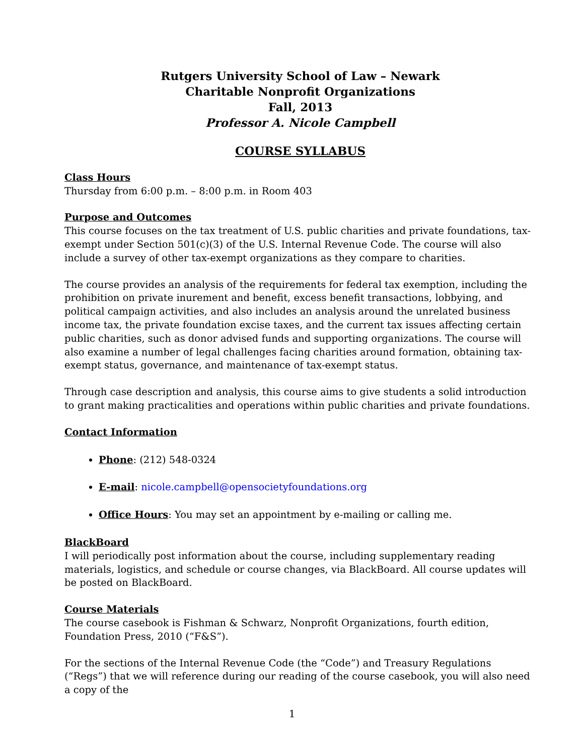Rutgers University School of Law – Newark
Charitable Nonprofit Organizations
Fall, 2013
Professor A. Nicole Campbell
COURSE SYLLABUS
Class Hours
Thursday from 6:00 p.m. – 8:00 p.m. in Room 403
Purpose and Outcomes
This course focuses on the tax treatment of U.S. public charities and private foundations, tax-exempt under Section 501(c)(3) of the U.S. Internal Revenue Code. The course will also include a survey of other tax-exempt organizations as they compare to charities.
The course provides an analysis of the requirements for federal tax exemption, including the prohibition on private inurement and benefit, excess benefit transactions, lobbying, and political campaign activities, and also includes an analysis around the unrelated business income tax, the private foundation excise taxes, and the current tax issues affecting certain public charities, such as donor advised funds and supporting organizations. The course will also examine a number of legal challenges facing charities around formation, obtaining tax-exempt status, governance, and maintenance of tax-exempt status.
Through case description and analysis, this course aims to give students a solid introduction to grant making practicalities and operations within public charities and private foundations.
Contact Information
Phone: (212) 548-0324
E-mail: nicole.campbell@opensocietyfoundations.org
Office Hours: You may set an appointment by e-mailing or calling me.
BlackBoard
I will periodically post information about the course, including supplementary reading materials, logistics, and schedule or course changes, via BlackBoard. All course updates will be posted on BlackBoard.
Course Materials
The course casebook is Fishman & Schwarz, Nonprofit Organizations, fourth edition, Foundation Press, 2010 (“F&S”).
For the sections of the Internal Revenue Code (the “Code”) and Treasury Regulations (“Regs”) that we will reference during our reading of the course casebook, you will also need a copy of the
1